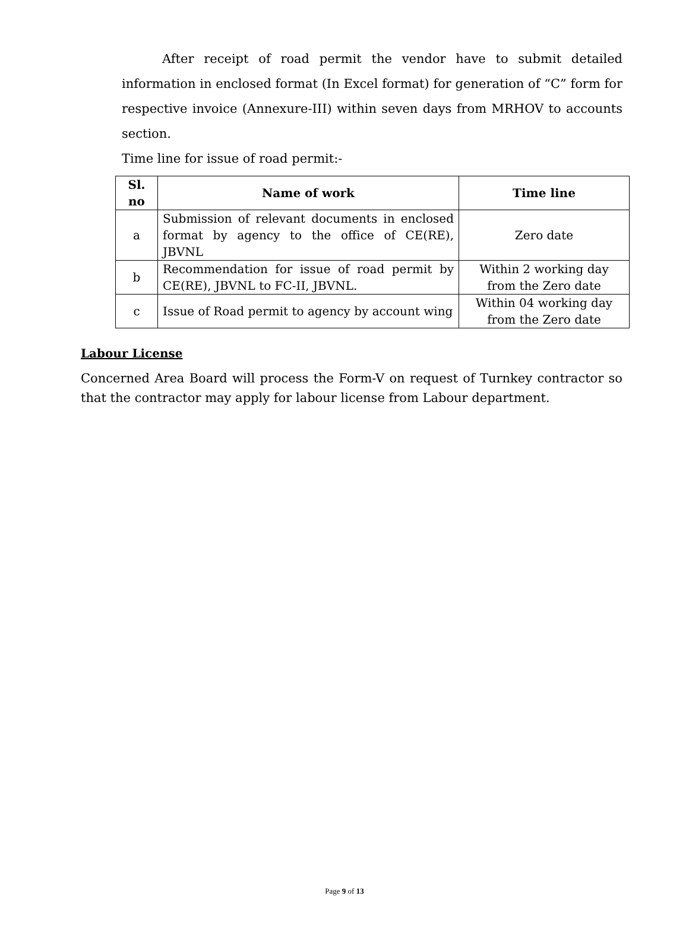After receipt of road permit the vendor have to submit detailed information in enclosed format (In Excel format) for generation of “C” form for respective invoice (Annexure-III) within seven days from MRHOV to accounts section.
Time line for issue of road permit:-
| Sl. no | Name of work | Time line |
| --- | --- | --- |
| a | Submission of relevant documents in enclosed format by agency to the office of CE(RE), JBVNL | Zero date |
| b | Recommendation for issue of road permit by CE(RE), JBVNL to FC-II, JBVNL. | Within 2 working day from the Zero date |
| c | Issue of Road permit to agency by account wing | Within 04 working day from the Zero date |
Labour License
Concerned Area Board will process the Form-V on request of Turnkey contractor so that the contractor may apply for labour license from Labour department.
Page 9 of 13